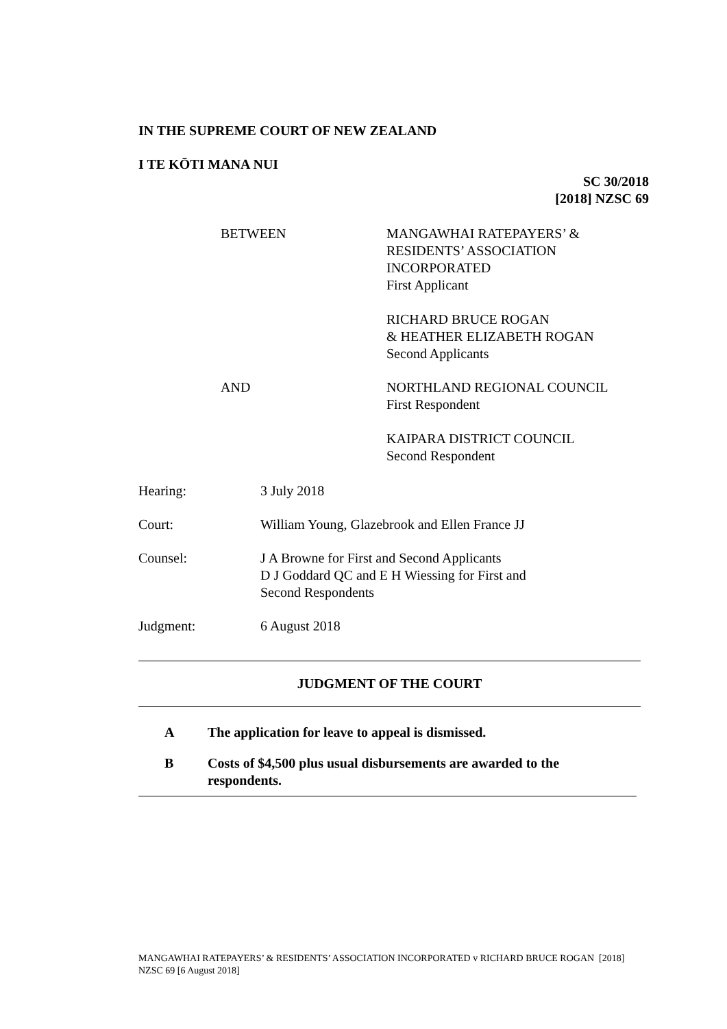IN THE SUPREME COURT OF NEW ZEALAND
I TE KŌTI MANA NUI
SC 30/2018
[2018] NZSC 69
BETWEEN MANGAWHAI RATEPAYERS’ &
RESIDENTS’ ASSOCIATION
INCORPORATED
First Applicant
RICHARD BRUCE ROGAN
& HEATHER ELIZABETH ROGAN
Second Applicants
AND NORTHLAND REGIONAL COUNCIL
First Respondent
KAIPARA DISTRICT COUNCIL
Second Respondent
Hearing: 3 July 2018
Court: William Young, Glazebrook and Ellen France JJ
Counsel: J A Browne for First and Second Applicants
D J Goddard QC and E H Wiessing for First and
Second Respondents
Judgment: 6 August 2018
JUDGMENT OF THE COURT
A The application for leave to appeal is dismissed.
B Costs of $4,500 plus usual disbursements are awarded to the respondents.
MANGAWHAI RATEPAYERS’ & RESIDENTS’ ASSOCIATION INCORPORATED v RICHARD BRUCE ROGAN [2018] NZSC 69 [6 August 2018]